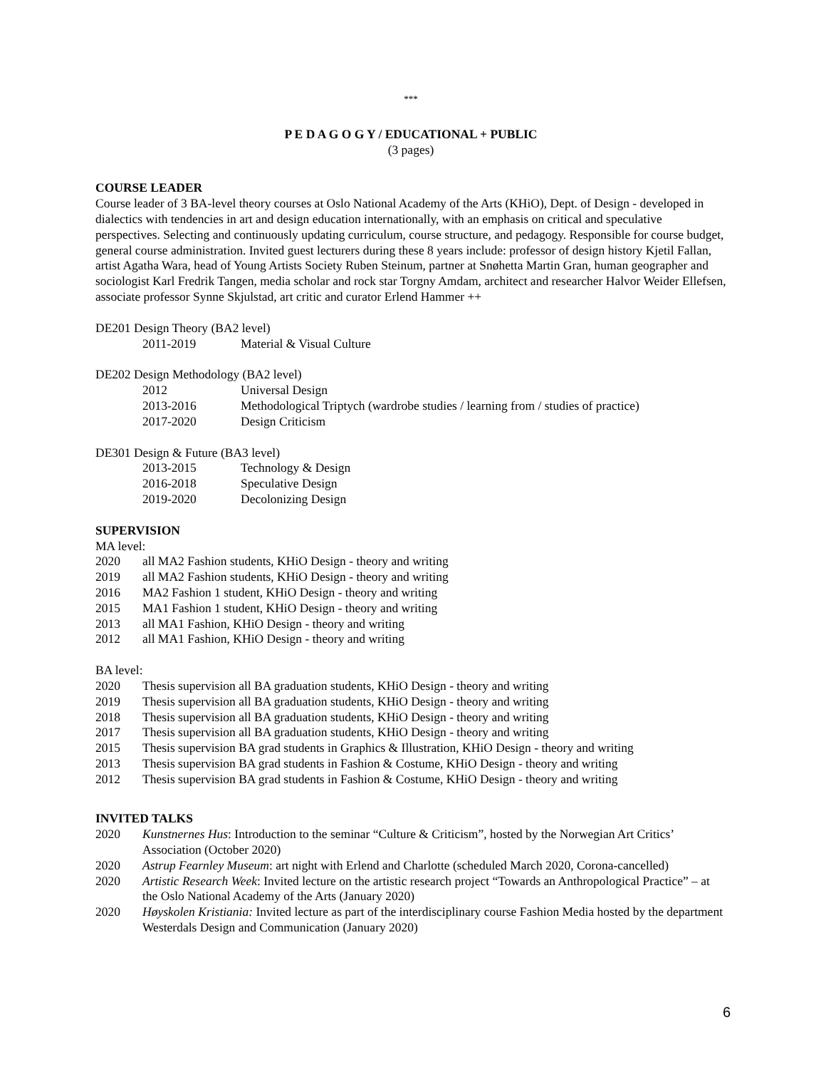***
P E D A G O G Y / EDUCATIONAL + PUBLIC
(3 pages)
COURSE LEADER
Course leader of 3 BA-level theory courses at Oslo National Academy of the Arts (KHiO), Dept. of Design - developed in dialectics with tendencies in art and design education internationally, with an emphasis on critical and speculative perspectives. Selecting and continuously updating curriculum, course structure, and pedagogy. Responsible for course budget, general course administration. Invited guest lecturers during these 8 years include: professor of design history Kjetil Fallan, artist Agatha Wara, head of Young Artists Society Ruben Steinum, partner at Snøhetta Martin Gran, human geographer and sociologist Karl Fredrik Tangen, media scholar and rock star Torgny Amdam, architect and researcher Halvor Weider Ellefsen, associate professor Synne Skjulstad, art critic and curator Erlend Hammer ++
DE201 Design Theory (BA2 level)
2011-2019 Material & Visual Culture
DE202 Design Methodology (BA2 level)
2012 Universal Design
2013-2016 Methodological Triptych (wardrobe studies / learning from / studies of practice)
2017-2020 Design Criticism
DE301 Design & Future (BA3 level)
2013-2015 Technology & Design
2016-2018 Speculative Design
2019-2020 Decolonizing Design
SUPERVISION
MA level:
2020 all MA2 Fashion students, KHiO Design - theory and writing
2019 all MA2 Fashion students, KHiO Design - theory and writing
2016 MA2 Fashion 1 student, KHiO Design - theory and writing
2015 MA1 Fashion 1 student, KHiO Design - theory and writing
2013 all MA1 Fashion, KHiO Design - theory and writing
2012 all MA1 Fashion, KHiO Design - theory and writing
BA level:
2020 Thesis supervision all BA graduation students, KHiO Design - theory and writing
2019 Thesis supervision all BA graduation students, KHiO Design - theory and writing
2018 Thesis supervision all BA graduation students, KHiO Design - theory and writing
2017 Thesis supervision all BA graduation students, KHiO Design - theory and writing
2015 Thesis supervision BA grad students in Graphics & Illustration, KHiO Design - theory and writing
2013 Thesis supervision BA grad students in Fashion & Costume, KHiO Design - theory and writing
2012 Thesis supervision BA grad students in Fashion & Costume, KHiO Design - theory and writing
INVITED TALKS
2020 Kunstnernes Hus: Introduction to the seminar “Culture & Criticism”, hosted by the Norwegian Art Critics’ Association (October 2020)
2020 Astrup Fearnley Museum: art night with Erlend and Charlotte (scheduled March 2020, Corona-cancelled)
2020 Artistic Research Week: Invited lecture on the artistic research project “Towards an Anthropological Practice” – at the Oslo National Academy of the Arts (January 2020)
2020 Høyskolen Kristiania: Invited lecture as part of the interdisciplinary course Fashion Media hosted by the department Westerdals Design and Communication (January 2020)
6